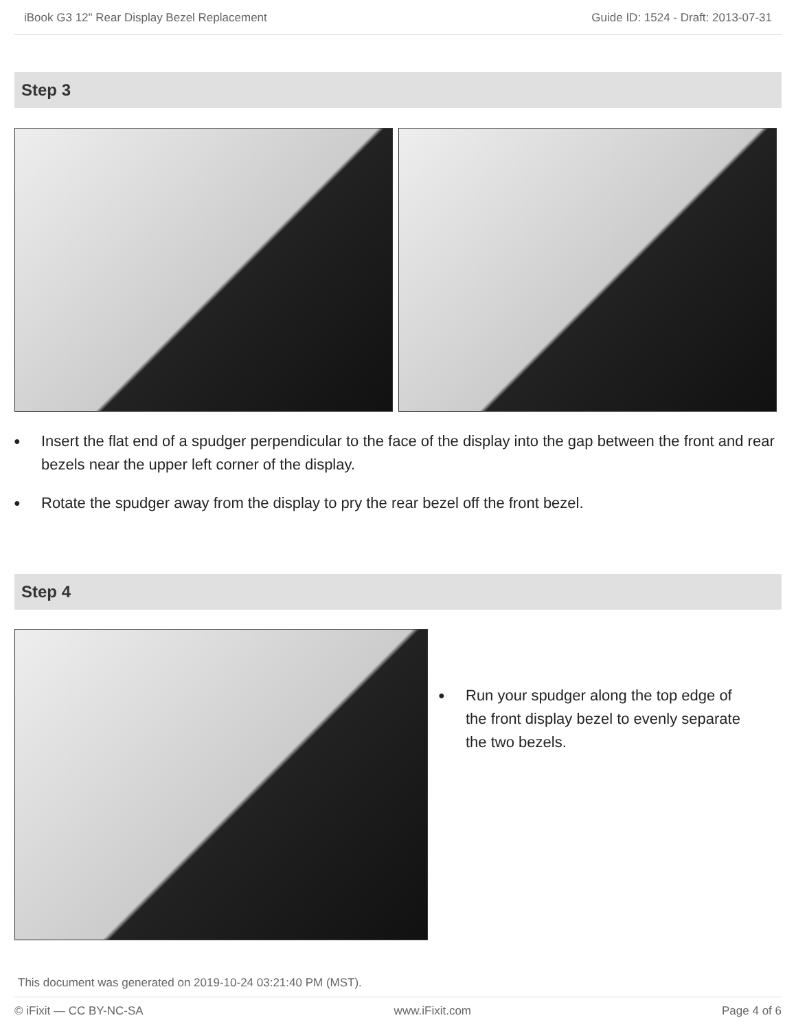iBook G3 12" Rear Display Bezel Replacement Guide ID: 1524 - Draft: 2013-07-31
Step 3
● Insert the flat end of a spudger perpendicular to the face of the display into the gap between the front and rear bezels near the upper left corner of the display.
● Rotate the spudger away from the display to pry the rear bezel off the front bezel.
Step 4
● Run your spudger along the top edge of the front display bezel to evenly separate the two bezels.
This document was generated on 2019-10-24 03:21:40 PM (MST).
© iFixit — CC BY-NC-SA www.iFixit.com Page 4 of 6